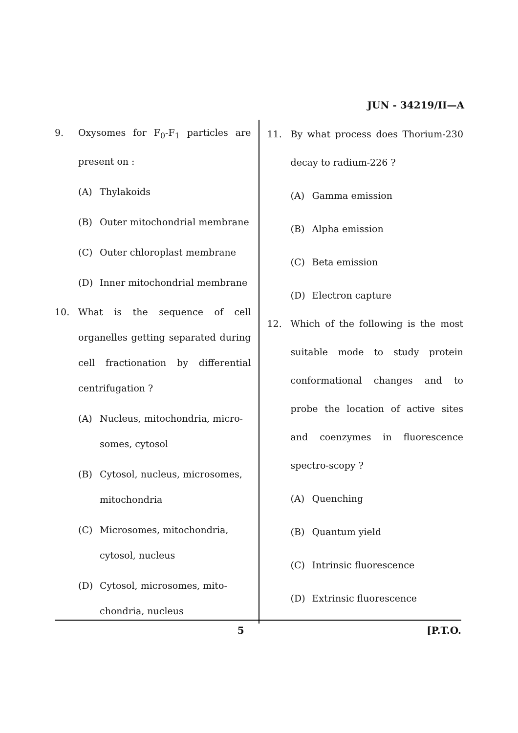JUN - 34219/II—A
9. Oxysomes for F<sub>0</sub>-F<sub>1</sub> particles are present on :
(A) Thylakoids
(B) Outer mitochondrial membrane
(C) Outer chloroplast membrane
(D) Inner mitochondrial membrane
10. What is the sequence of cell organelles getting separated during cell fractionation by differential centrifugation ?
(A) Nucleus, mitochondria, micro-somes, cytosol
(B) Cytosol, nucleus, microsomes, mitochondria
(C) Microsomes, mitochondria, cytosol, nucleus
(D) Cytosol, microsomes, mito-chondria, nucleus
11. By what process does Thorium-230 decay to radium-226 ?
(A) Gamma emission
(B) Alpha emission
(C) Beta emission
(D) Electron capture
12. Which of the following is the most suitable mode to study protein conformational changes and to probe the location of active sites and coenzymes in fluorescence spectro-scopy ?
(A) Quenching
(B) Quantum yield
(C) Intrinsic fluorescence
(D) Extrinsic fluorescence
5 [P.T.O.